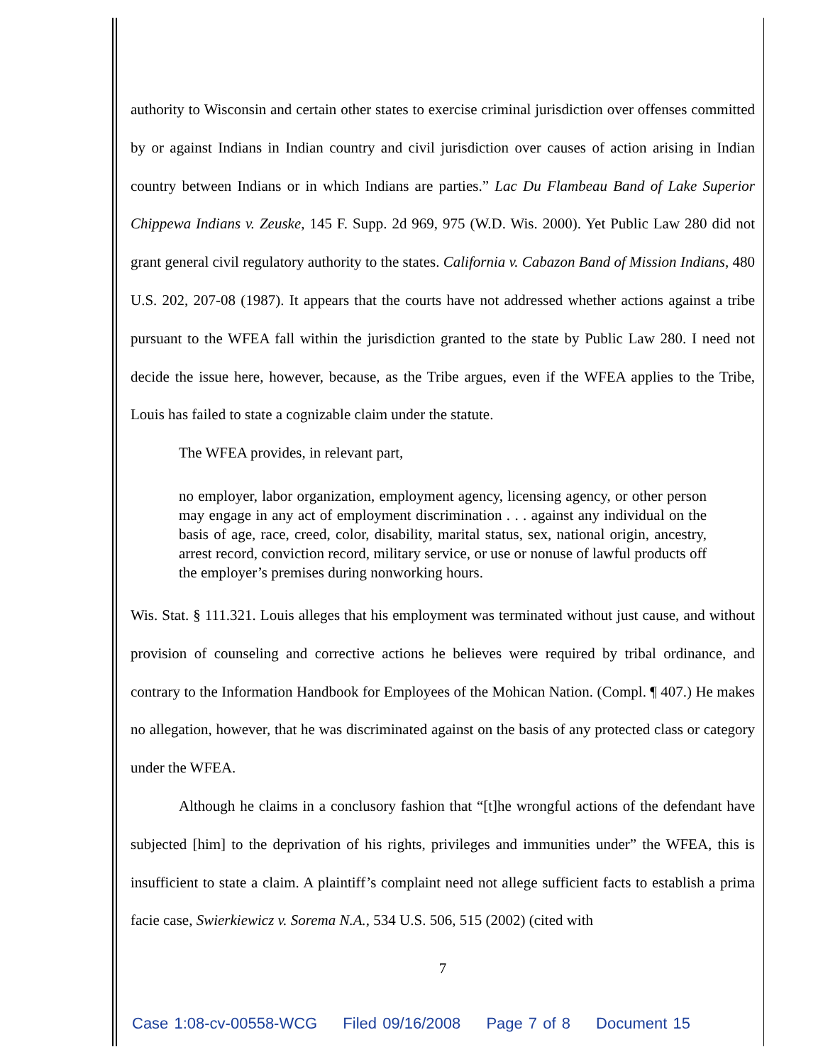authority to Wisconsin and certain other states to exercise criminal jurisdiction over offenses committed by or against Indians in Indian country and civil jurisdiction over causes of action arising in Indian country between Indians or in which Indians are parties.” Lac Du Flambeau Band of Lake Superior Chippewa Indians v. Zeuske, 145 F. Supp. 2d 969, 975 (W.D. Wis. 2000). Yet Public Law 280 did not grant general civil regulatory authority to the states. California v. Cabazon Band of Mission Indians, 480 U.S. 202, 207-08 (1987). It appears that the courts have not addressed whether actions against a tribe pursuant to the WFEA fall within the jurisdiction granted to the state by Public Law 280. I need not decide the issue here, however, because, as the Tribe argues, even if the WFEA applies to the Tribe, Louis has failed to state a cognizable claim under the statute.
The WFEA provides, in relevant part,
no employer, labor organization, employment agency, licensing agency, or other person may engage in any act of employment discrimination . . . against any individual on the basis of age, race, creed, color, disability, marital status, sex, national origin, ancestry, arrest record, conviction record, military service, or use or nonuse of lawful products off the employer’s premises during nonworking hours.
Wis. Stat. § 111.321. Louis alleges that his employment was terminated without just cause, and without provision of counseling and corrective actions he believes were required by tribal ordinance, and contrary to the Information Handbook for Employees of the Mohican Nation. (Compl. ¶ 407.) He makes no allegation, however, that he was discriminated against on the basis of any protected class or category under the WFEA.
Although he claims in a conclusory fashion that “[t]he wrongful actions of the defendant have subjected [him] to the deprivation of his rights, privileges and immunities under” the WFEA, this is insufficient to state a claim. A plaintiff’s complaint need not allege sufficient facts to establish a prima facie case, Swierkiewicz v. Sorema N.A., 534 U.S. 506, 515 (2002) (cited with
7
Case 1:08-cv-00558-WCG Filed 09/16/2008 Page 7 of 8 Document 15